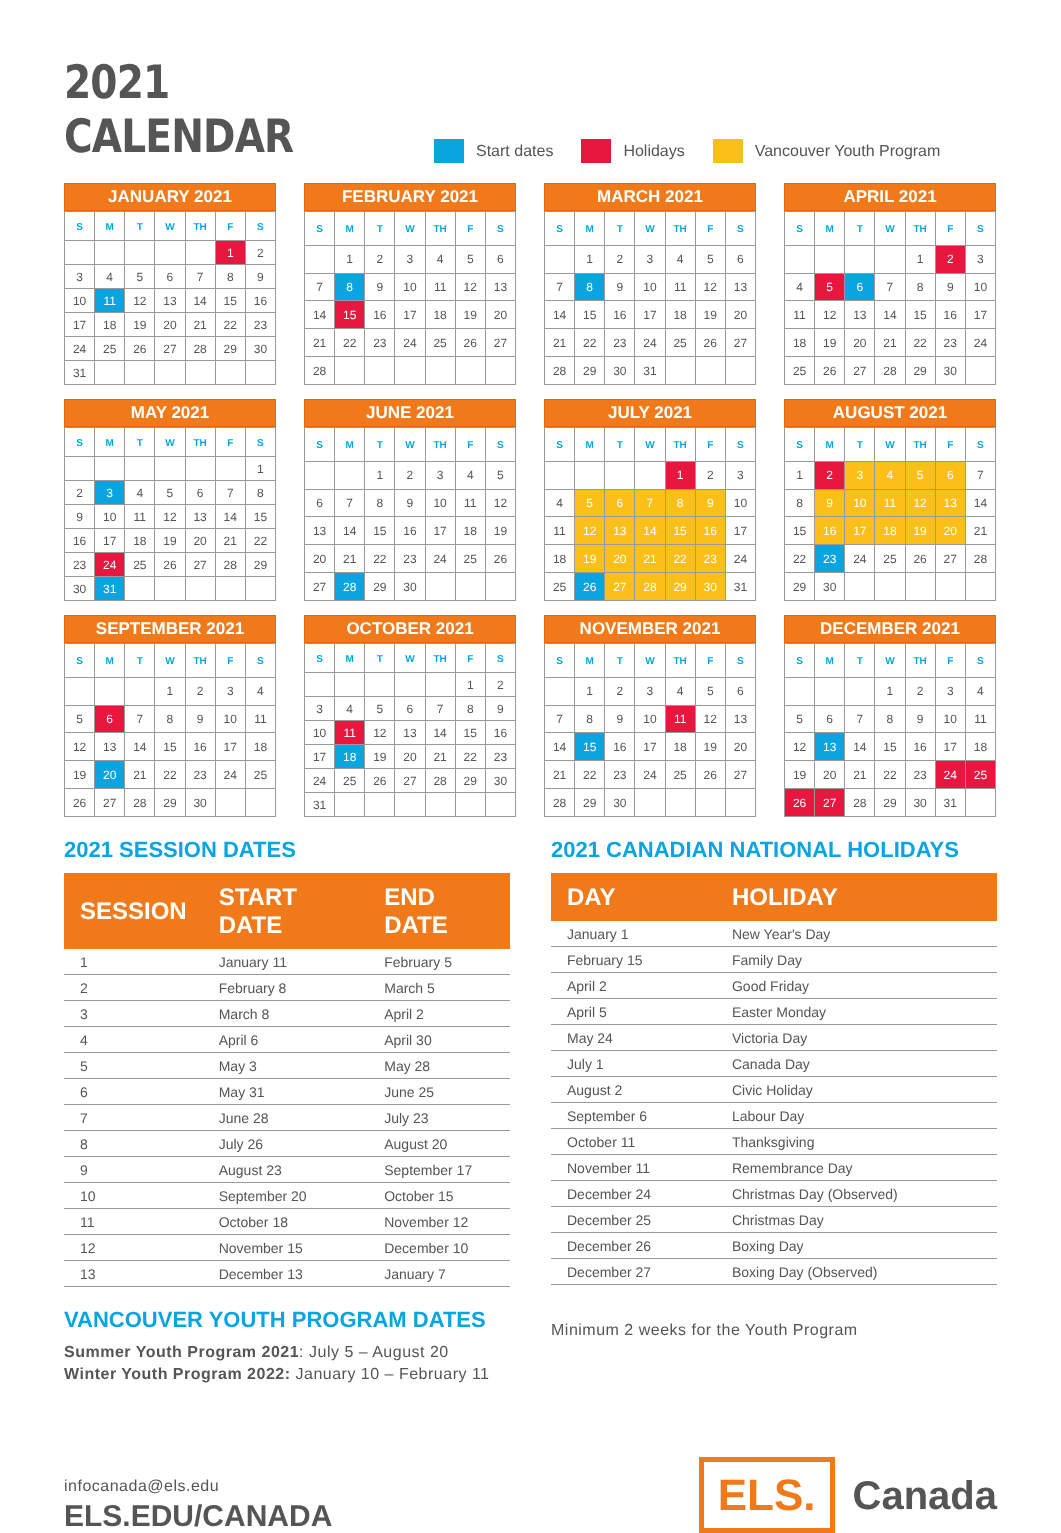2021 CALENDAR
Start dates Holidays Vancouver Youth Program
JANUARY 2021
| S | M | T | W | TH | F | S |
| --- | --- | --- | --- | --- | --- | --- |
| | | | | | 1 | 2 |
| 3 | 4 | 5 | 6 | 7 | 8 | 9 |
| 10 | 11 | 12 | 13 | 14 | 15 | 16 |
| 17 | 18 | 19 | 20 | 21 | 22 | 23 |
| 24 | 25 | 26 | 27 | 28 | 29 | 30 |
| 31 | | | | | | |
FEBRUARY 2021
| S | M | T | W | TH | F | S |
| --- | --- | --- | --- | --- | --- | --- |
| | 1 | 2 | 3 | 4 | 5 | 6 |
| 7 | 8 | 9 | 10 | 11 | 12 | 13 |
| 14 | 15 | 16 | 17 | 18 | 19 | 20 |
| 21 | 22 | 23 | 24 | 25 | 26 | 27 |
| 28 | | | | | | |
MARCH 2021
| S | M | T | W | TH | F | S |
| --- | --- | --- | --- | --- | --- | --- |
| | 1 | 2 | 3 | 4 | 5 | 6 |
| 7 | 8 | 9 | 10 | 11 | 12 | 13 |
| 14 | 15 | 16 | 17 | 18 | 19 | 20 |
| 21 | 22 | 23 | 24 | 25 | 26 | 27 |
| 28 | 29 | 30 | 31 | | | |
APRIL 2021
| S | M | T | W | TH | F | S |
| --- | --- | --- | --- | --- | --- | --- |
| | | | | 1 | 2 | 3 |
| 4 | 5 | 6 | 7 | 8 | 9 | 10 |
| 11 | 12 | 13 | 14 | 15 | 16 | 17 |
| 18 | 19 | 20 | 21 | 22 | 23 | 24 |
| 25 | 26 | 27 | 28 | 29 | 30 | |
MAY 2021
| S | M | T | W | TH | F | S |
| --- | --- | --- | --- | --- | --- | --- |
| | | | | | | 1 |
| 2 | 3 | 4 | 5 | 6 | 7 | 8 |
| 9 | 10 | 11 | 12 | 13 | 14 | 15 |
| 16 | 17 | 18 | 19 | 20 | 21 | 22 |
| 23 | 24 | 25 | 26 | 27 | 28 | 29 |
| 30 | 31 | | | | | |
JUNE 2021
| S | M | T | W | TH | F | S |
| --- | --- | --- | --- | --- | --- | --- |
| | | 1 | 2 | 3 | 4 | 5 |
| 6 | 7 | 8 | 9 | 10 | 11 | 12 |
| 13 | 14 | 15 | 16 | 17 | 18 | 19 |
| 20 | 21 | 22 | 23 | 24 | 25 | 26 |
| 27 | 28 | 29 | 30 | | | |
JULY 2021
| S | M | T | W | TH | F | S |
| --- | --- | --- | --- | --- | --- | --- |
| | | | | 1 | 2 | 3 |
| 4 | 5 | 6 | 7 | 8 | 9 | 10 |
| 11 | 12 | 13 | 14 | 15 | 16 | 17 |
| 18 | 19 | 20 | 21 | 22 | 23 | 24 |
| 25 | 26 | 27 | 28 | 29 | 30 | 31 |
AUGUST 2021
| S | M | T | W | TH | F | S |
| --- | --- | --- | --- | --- | --- | --- |
| 1 | 2 | 3 | 4 | 5 | 6 | 7 |
| 8 | 9 | 10 | 11 | 12 | 13 | 14 |
| 15 | 16 | 17 | 18 | 19 | 20 | 21 |
| 22 | 23 | 24 | 25 | 26 | 27 | 28 |
| 29 | 30 | | | | | |
SEPTEMBER 2021
| S | M | T | W | TH | F | S |
| --- | --- | --- | --- | --- | --- | --- |
| | | | 1 | 2 | 3 | 4 |
| 5 | 6 | 7 | 8 | 9 | 10 | 11 |
| 12 | 13 | 14 | 15 | 16 | 17 | 18 |
| 19 | 20 | 21 | 22 | 23 | 24 | 25 |
| 26 | 27 | 28 | 29 | 30 | | |
OCTOBER 2021
| S | M | T | W | TH | F | S |
| --- | --- | --- | --- | --- | --- | --- |
| | | | | | 1 | 2 |
| 3 | 4 | 5 | 6 | 7 | 8 | 9 |
| 10 | 11 | 12 | 13 | 14 | 15 | 16 |
| 17 | 18 | 19 | 20 | 21 | 22 | 23 |
| 24 | 25 | 26 | 27 | 28 | 29 | 30 |
| 31 | | | | | | |
NOVEMBER 2021
| S | M | T | W | TH | F | S |
| --- | --- | --- | --- | --- | --- | --- |
| | 1 | 2 | 3 | 4 | 5 | 6 |
| 7 | 8 | 9 | 10 | 11 | 12 | 13 |
| 14 | 15 | 16 | 17 | 18 | 19 | 20 |
| 21 | 22 | 23 | 24 | 25 | 26 | 27 |
| 28 | 29 | 30 | | | | |
DECEMBER 2021
| S | M | T | W | TH | F | S |
| --- | --- | --- | --- | --- | --- | --- |
| | | | 1 | 2 | 3 | 4 |
| 5 | 6 | 7 | 8 | 9 | 10 | 11 |
| 12 | 13 | 14 | 15 | 16 | 17 | 18 |
| 19 | 20 | 21 | 22 | 23 | 24 | 25 |
| 26 | 27 | 28 | 29 | 30 | 31 | |
2021 SESSION DATES
| SESSION | START DATE | END DATE |
| --- | --- | --- |
| 1 | January 11 | February 5 |
| 2 | February 8 | March 5 |
| 3 | March 8 | April 2 |
| 4 | April 6 | April 30 |
| 5 | May 3 | May 28 |
| 6 | May 31 | June 25 |
| 7 | June 28 | July 23 |
| 8 | July 26 | August 20 |
| 9 | August 23 | September 17 |
| 10 | September 20 | October 15 |
| 11 | October 18 | November 12 |
| 12 | November 15 | December 10 |
| 13 | December 13 | January 7 |
VANCOUVER YOUTH PROGRAM DATES
Summer Youth Program 2021: July 5 – August 20
Winter Youth Program 2022: January 10 – February 11
2021 CANADIAN NATIONAL HOLIDAYS
| DAY | HOLIDAY |
| --- | --- |
| January 1 | New Year's Day |
| February 15 | Family Day |
| April 2 | Good Friday |
| April 5 | Easter Monday |
| May 24 | Victoria Day |
| July 1 | Canada Day |
| August 2 | Civic Holiday |
| September 6 | Labour Day |
| October 11 | Thanksgiving |
| November 11 | Remembrance Day |
| December 24 | Christmas Day (Observed) |
| December 25 | Christmas Day |
| December 26 | Boxing Day |
| December 27 | Boxing Day (Observed) |
Minimum 2 weeks for the Youth Program
infocanada@els.edu
ELS.EDU/CANADA
ELS. Canada